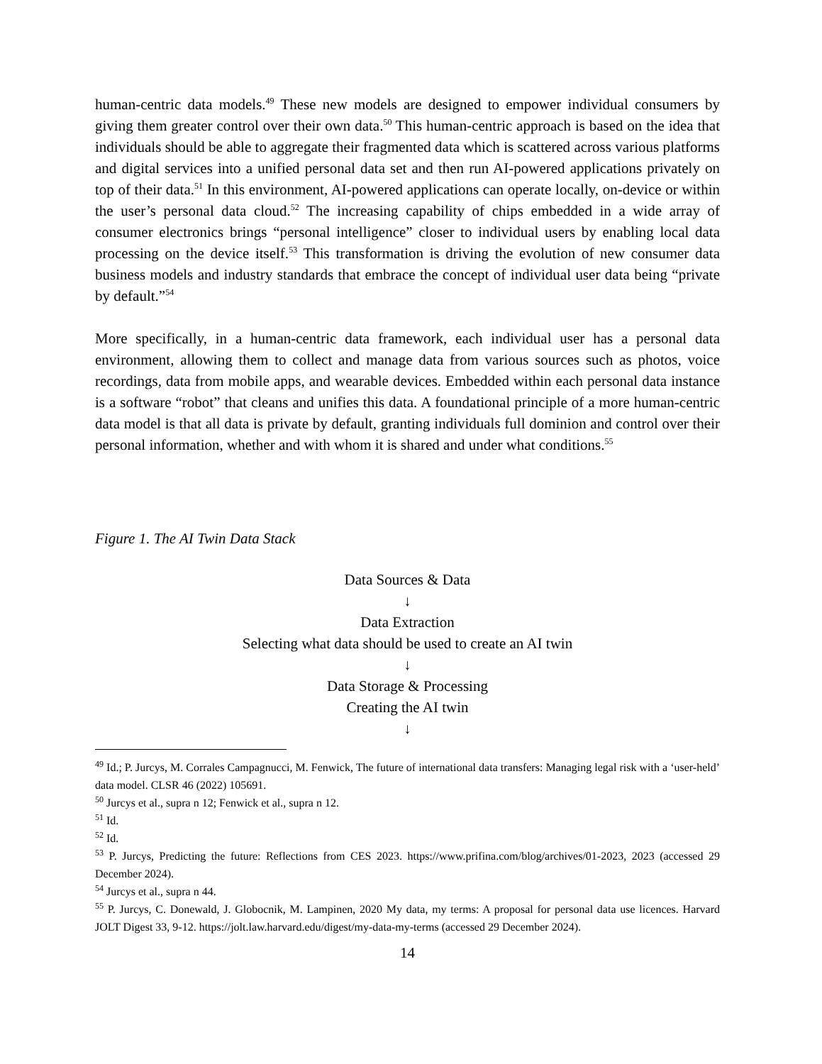human-centric data models.<sup>49</sup> These new models are designed to empower individual consumers by giving them greater control over their own data.<sup>50</sup> This human-centric approach is based on the idea that individuals should be able to aggregate their fragmented data which is scattered across various platforms and digital services into a unified personal data set and then run AI-powered applications privately on top of their data.<sup>51</sup> In this environment, AI-powered applications can operate locally, on-device or within the user’s personal data cloud.<sup>52</sup> The increasing capability of chips embedded in a wide array of consumer electronics brings “personal intelligence” closer to individual users by enabling local data processing on the device itself.<sup>53</sup> This transformation is driving the evolution of new consumer data business models and industry standards that embrace the concept of individual user data being “private by default.”<sup>54</sup>
More specifically, in a human-centric data framework, each individual user has a personal data environment, allowing them to collect and manage data from various sources such as photos, voice recordings, data from mobile apps, and wearable devices. Embedded within each personal data instance is a software “robot” that cleans and unifies this data. A foundational principle of a more human-centric data model is that all data is private by default, granting individuals full dominion and control over their personal information, whether and with whom it is shared and under what conditions.<sup>55</sup>
Figure 1. The AI Twin Data Stack
Data Sources & Data
↓
Data Extraction
Selecting what data should be used to create an AI twin
↓
Data Storage & Processing
Creating the AI twin
↓
<sup>49</sup> Id.; P. Jurcys, M. Corrales Campagnucci, M. Fenwick, The future of international data transfers: Managing legal risk with a ‘user-held’ data model. CLSR 46 (2022) 105691.
<sup>50</sup> Jurcys et al., supra n 12; Fenwick et al., supra n 12.
<sup>51</sup> Id.
<sup>52</sup> Id.
<sup>53</sup> P. Jurcys, Predicting the future: Reflections from CES 2023. https://www.prifina.com/blog/archives/01-2023, 2023 (accessed 29 December 2024).
<sup>54</sup> Jurcys et al., supra n 44.
<sup>55</sup> P. Jurcys, C. Donewald, J. Globocnik, M. Lampinen, 2020 My data, my terms: A proposal for personal data use licences. Harvard JOLT Digest 33, 9-12. https://jolt.law.harvard.edu/digest/my-data-my-terms (accessed 29 December 2024).
14